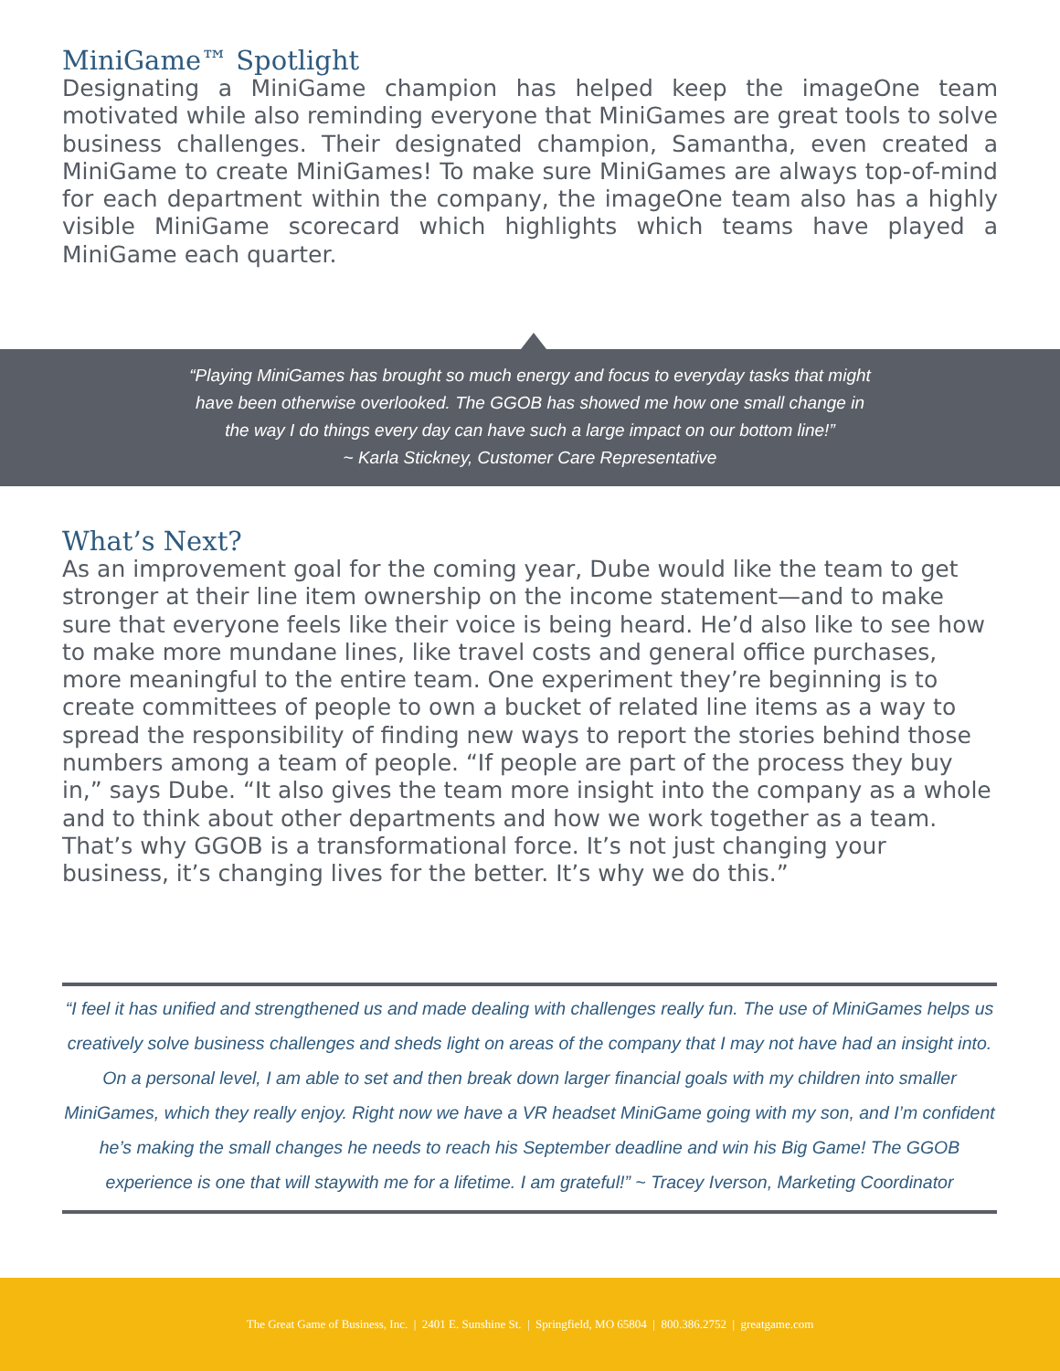MiniGame™ Spotlight
Designating a MiniGame champion has helped keep the imageOne team motivated while also reminding everyone that MiniGames are great tools to solve business challenges. Their designated champion, Samantha, even created a MiniGame to create MiniGames! To make sure MiniGames are always top-of-mind for each department within the company, the imageOne team also has a highly visible MiniGame scorecard which highlights which teams have played a MiniGame each quarter.
“Playing MiniGames has brought so much energy and focus to everyday tasks that might
have been otherwise overlooked. The GGOB has showed me how one small change in
the way I do things every day can have such a large impact on our bottom line!”
~ Karla Stickney, Customer Care Representative
What’s Next?
As an improvement goal for the coming year, Dube would like the team to get stronger at their line item ownership on the income statement—and to make sure that everyone feels like their voice is being heard. He’d also like to see how to make more mundane lines, like travel costs and general office purchases, more meaningful to the entire team. One experiment they’re beginning is to create committees of people to own a bucket of related line items as a way to spread the responsibility of finding new ways to report the stories behind those numbers among a team of people. “If people are part of the process they buy in,” says Dube. “It also gives the team more insight into the company as a whole and to think about other departments and how we work together as a team. That’s why GGOB is a transformational force. It’s not just changing your business, it’s changing lives for the better. It’s why we do this.”
“I feel it has unified and strengthened us and made dealing with challenges really fun. The use of MiniGames helps us creatively solve business challenges and sheds light on areas of the company that I may not have had an insight into. On a personal level, I am able to set and then break down larger financial goals with my children into smaller MiniGames, which they really enjoy. Right now we have a VR headset MiniGame going with my son, and I’m confident he’s making the small changes he needs to reach his September deadline and win his Big Game! The GGOB experience is one that will staywith me for a lifetime. I am grateful!” ~ Tracey Iverson, Marketing Coordinator
The Great Game of Business, Inc. | 2401 E. Sunshine St. | Springfield, MO 65804 | 800.386.2752 | greatgame.com